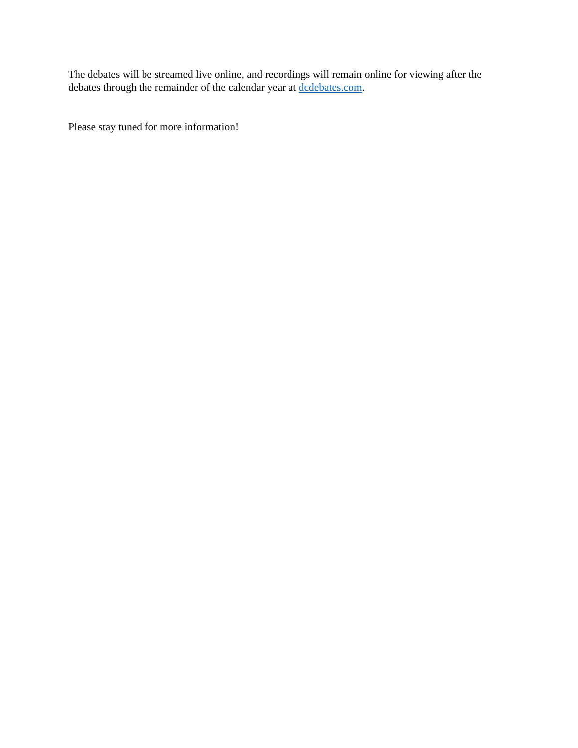The debates will be streamed live online, and recordings will remain online for viewing after the debates through the remainder of the calendar year at dcdebates.com.
Please stay tuned for more information!